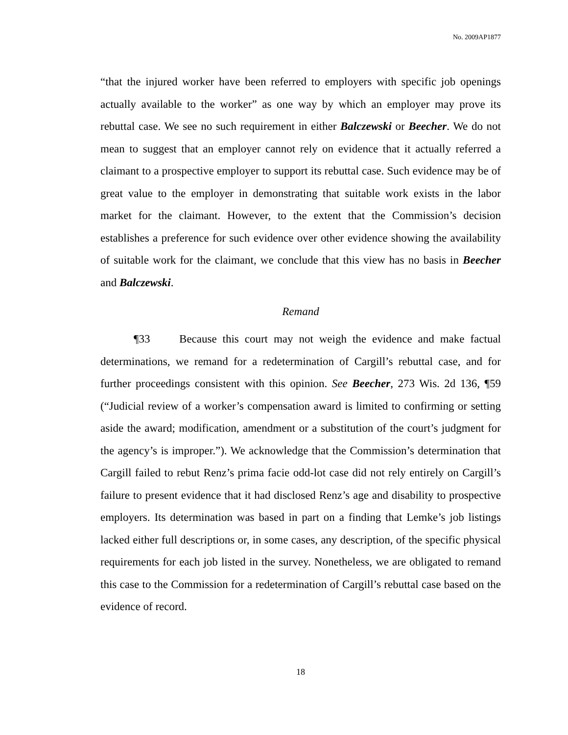No. 2009AP1877
“that the injured worker have been referred to employers with specific job openings actually available to the worker” as one way by which an employer may prove its rebuttal case. We see no such requirement in either Balczewski or Beecher. We do not mean to suggest that an employer cannot rely on evidence that it actually referred a claimant to a prospective employer to support its rebuttal case. Such evidence may be of great value to the employer in demonstrating that suitable work exists in the labor market for the claimant. However, to the extent that the Commission’s decision establishes a preference for such evidence over other evidence showing the availability of suitable work for the claimant, we conclude that this view has no basis in Beecher and Balczewski.
Remand
¶33 Because this court may not weigh the evidence and make factual determinations, we remand for a redetermination of Cargill’s rebuttal case, and for further proceedings consistent with this opinion. See Beecher, 273 Wis. 2d 136, ¶59 (“Judicial review of a worker’s compensation award is limited to confirming or setting aside the award; modification, amendment or a substitution of the court’s judgment for the agency’s is improper.”). We acknowledge that the Commission’s determination that Cargill failed to rebut Renz’s prima facie odd-lot case did not rely entirely on Cargill’s failure to present evidence that it had disclosed Renz’s age and disability to prospective employers. Its determination was based in part on a finding that Lemke’s job listings lacked either full descriptions or, in some cases, any description, of the specific physical requirements for each job listed in the survey. Nonetheless, we are obligated to remand this case to the Commission for a redetermination of Cargill’s rebuttal case based on the evidence of record.
18